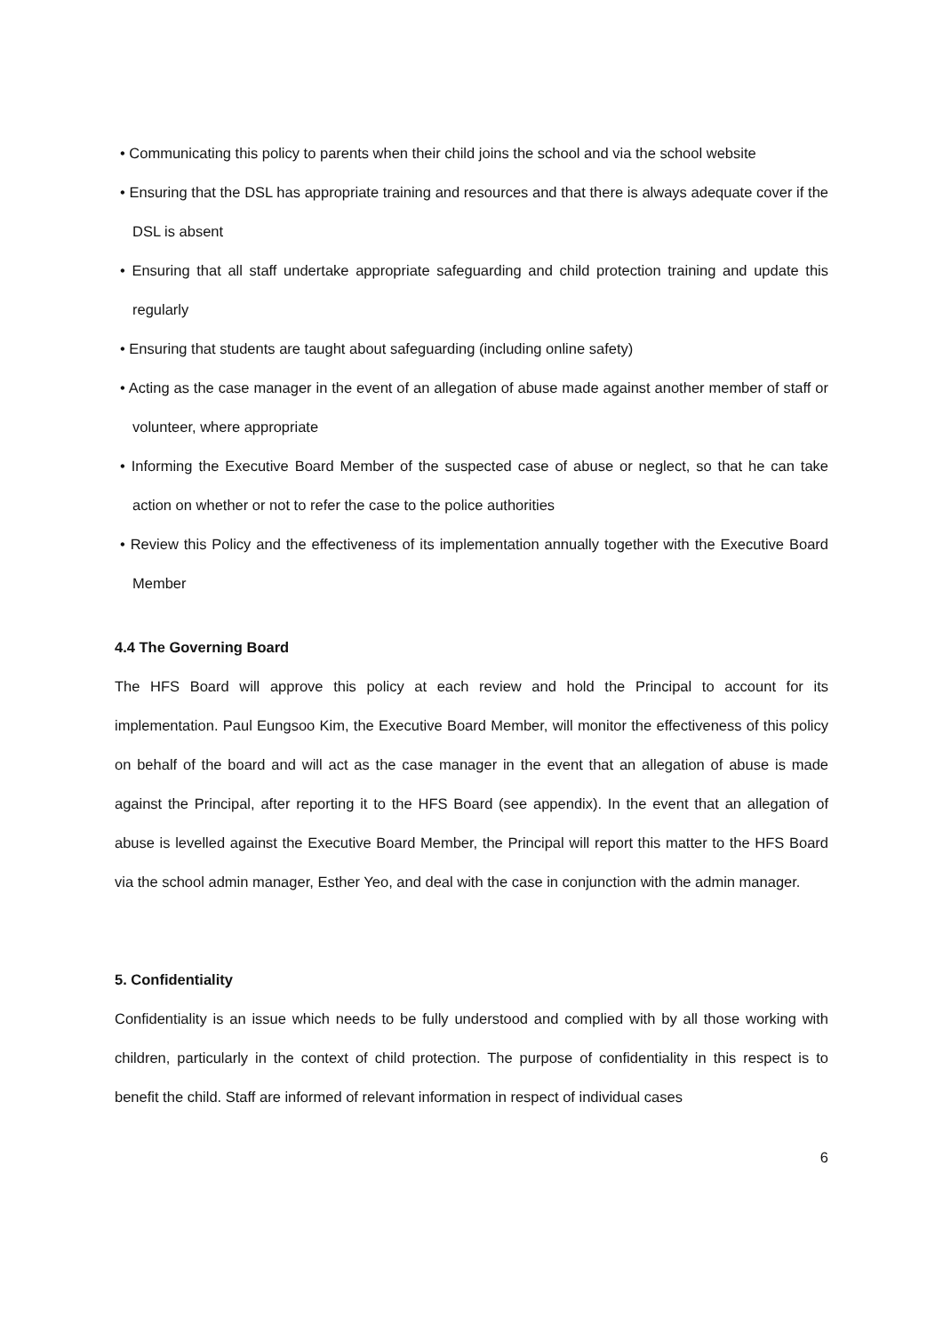• Communicating this policy to parents when their child joins the school and via the school website
• Ensuring that the DSL has appropriate training and resources and that there is always adequate cover if the DSL is absent
• Ensuring that all staff undertake appropriate safeguarding and child protection training and update this regularly
• Ensuring that students are taught about safeguarding (including online safety)
• Acting as the case manager in the event of an allegation of abuse made against another member of staff or volunteer, where appropriate
• Informing the Executive Board Member of the suspected case of abuse or neglect, so that he can take action on whether or not to refer the case to the police authorities
• Review this Policy and the effectiveness of its implementation annually together with the Executive Board Member
4.4 The Governing Board
The HFS Board will approve this policy at each review and hold the Principal to account for its implementation. Paul Eungsoo Kim, the Executive Board Member, will monitor the effectiveness of this policy on behalf of the board and will act as the case manager in the event that an allegation of abuse is made against the Principal, after reporting it to the HFS Board (see appendix). In the event that an allegation of abuse is levelled against the Executive Board Member, the Principal will report this matter to the HFS Board via the school admin manager, Esther Yeo, and deal with the case in conjunction with the admin manager.
5. Confidentiality
Confidentiality is an issue which needs to be fully understood and complied with by all those working with children, particularly in the context of child protection. The purpose of confidentiality in this respect is to benefit the child. Staff are informed of relevant information in respect of individual cases
6